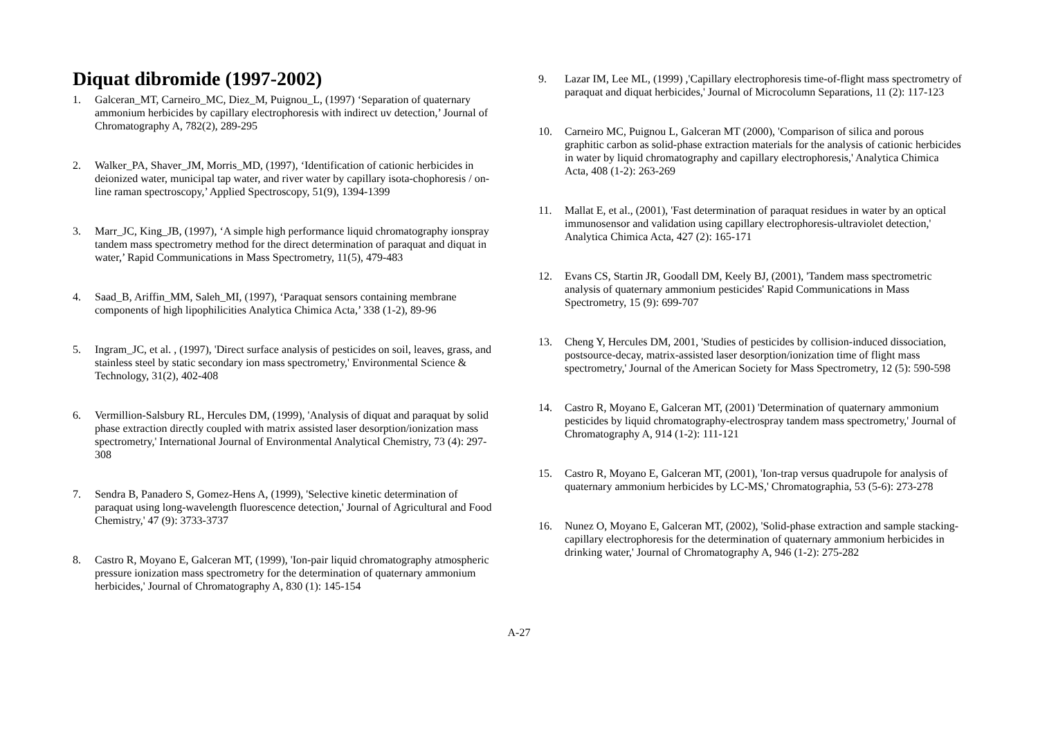Diquat dibromide (1997-2002)
1. Galceran_MT, Carneiro_MC, Diez_M, Puignou_L, (1997) ‘Separation of quaternary ammonium herbicides by capillary electrophoresis with indirect uv detection,’ Journal of Chromatography A, 782(2), 289-295
2. Walker_PA, Shaver_JM, Morris_MD, (1997), ‘Identification of cationic herbicides in deionized water, municipal tap water, and river water by capillary isota-chophoresis / on-line raman spectroscopy,’ Applied Spectroscopy, 51(9), 1394-1399
3. Marr_JC, King_JB, (1997), ‘A simple high performance liquid chromatography ionspray tandem mass spectrometry method for the direct determination of paraquat and diquat in water,’ Rapid Communications in Mass Spectrometry, 11(5), 479-483
4. Saad_B, Ariffin_MM, Saleh_MI, (1997), ‘Paraquat sensors containing membrane components of high lipophilicities Analytica Chimica Acta,’ 338 (1-2), 89-96
5. Ingram_JC, et al. , (1997), 'Direct surface analysis of pesticides on soil, leaves, grass, and stainless steel by static secondary ion mass spectrometry,' Environmental Science & Technology, 31(2), 402-408
6. Vermillion-Salsbury RL, Hercules DM, (1999), 'Analysis of diquat and paraquat by solid phase extraction directly coupled with matrix assisted laser desorption/ionization mass spectrometry,' International Journal of Environmental Analytical Chemistry, 73 (4): 297-308
7. Sendra B, Panadero S, Gomez-Hens A, (1999), 'Selective kinetic determination of paraquat using long-wavelength fluorescence detection,' Journal of Agricultural and Food Chemistry,' 47 (9): 3733-3737
8. Castro R, Moyano E, Galceran MT, (1999), 'Ion-pair liquid chromatography atmospheric pressure ionization mass spectrometry for the determination of quaternary ammonium herbicides,' Journal of Chromatography A, 830 (1): 145-154
9. Lazar IM, Lee ML, (1999) ,'Capillary electrophoresis time-of-flight mass spectrometry of paraquat and diquat herbicides,' Journal of Microcolumn Separations, 11 (2): 117-123
10. Carneiro MC, Puignou L, Galceran MT (2000), 'Comparison of silica and porous graphitic carbon as solid-phase extraction materials for the analysis of cationic herbicides in water by liquid chromatography and capillary electrophoresis,' Analytica Chimica Acta, 408 (1-2): 263-269
11. Mallat E, et al., (2001), 'Fast determination of paraquat residues in water by an optical immunosensor and validation using capillary electrophoresis-ultraviolet detection,' Analytica Chimica Acta, 427 (2): 165-171
12. Evans CS, Startin JR, Goodall DM, Keely BJ, (2001), 'Tandem mass spectrometric analysis of quaternary ammonium pesticides' Rapid Communications in Mass Spectrometry, 15 (9): 699-707
13. Cheng Y, Hercules DM, 2001, 'Studies of pesticides by collision-induced dissociation, postsource-decay, matrix-assisted laser desorption/ionization time of flight mass spectrometry,' Journal of the American Society for Mass Spectrometry, 12 (5): 590-598
14. Castro R, Moyano E, Galceran MT, (2001) 'Determination of quaternary ammonium pesticides by liquid chromatography-electrospray tandem mass spectrometry,' Journal of Chromatography A, 914 (1-2): 111-121
15. Castro R, Moyano E, Galceran MT, (2001), 'Ion-trap versus quadrupole for analysis of quaternary ammonium herbicides by LC-MS,' Chromatographia, 53 (5-6): 273-278
16. Nunez O, Moyano E, Galceran MT, (2002), 'Solid-phase extraction and sample stacking-capillary electrophoresis for the determination of quaternary ammonium herbicides in drinking water,' Journal of Chromatography A, 946 (1-2): 275-282
A-27